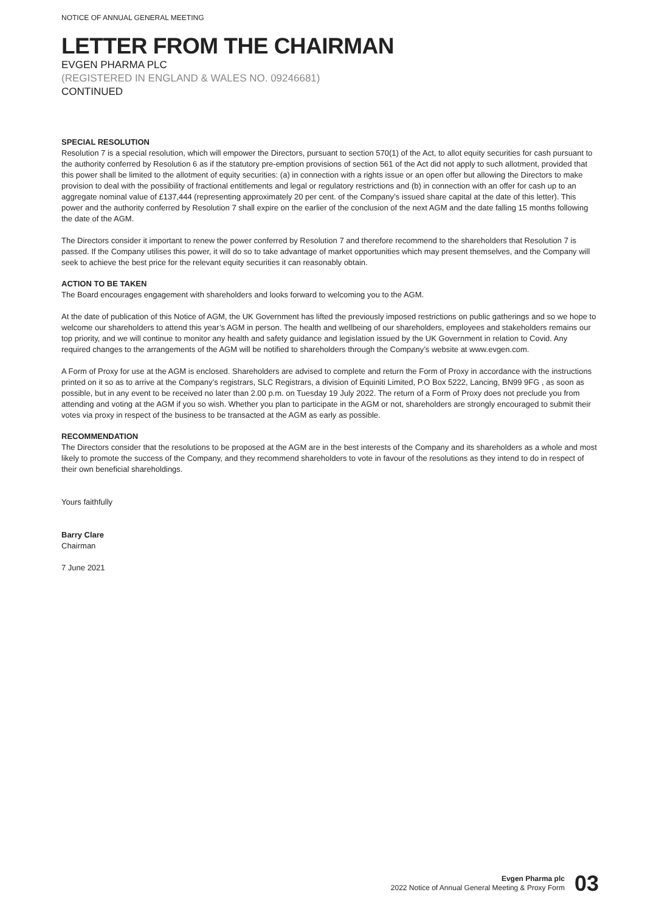NOTICE OF ANNUAL GENERAL MEETING
LETTER FROM THE CHAIRMAN
EVGEN PHARMA PLC
(REGISTERED IN ENGLAND & WALES NO. 09246681)
CONTINUED
SPECIAL RESOLUTION
Resolution 7 is a special resolution, which will empower the Directors, pursuant to section 570(1) of the Act, to allot equity securities for cash pursuant to the authority conferred by Resolution 6 as if the statutory pre-emption provisions of section 561 of the Act did not apply to such allotment, provided that this power shall be limited to the allotment of equity securities: (a) in connection with a rights issue or an open offer but allowing the Directors to make provision to deal with the possibility of fractional entitlements and legal or regulatory restrictions and (b) in connection with an offer for cash up to an aggregate nominal value of £137,444 (representing approximately 20 per cent. of the Company’s issued share capital at the date of this letter). This power and the authority conferred by Resolution 7 shall expire on the earlier of the conclusion of the next AGM and the date falling 15 months following the date of the AGM.
The Directors consider it important to renew the power conferred by Resolution 7 and therefore recommend to the shareholders that Resolution 7 is passed. If the Company utilises this power, it will do so to take advantage of market opportunities which may present themselves, and the Company will seek to achieve the best price for the relevant equity securities it can reasonably obtain.
ACTION TO BE TAKEN
The Board encourages engagement with shareholders and looks forward to welcoming you to the AGM.
At the date of publication of this Notice of AGM, the UK Government has lifted the previously imposed restrictions on public gatherings and so we hope to welcome our shareholders to attend this year’s AGM in person. The health and wellbeing of our shareholders, employees and stakeholders remains our top priority, and we will continue to monitor any health and safety guidance and legislation issued by the UK Government in relation to Covid. Any required changes to the arrangements of the AGM will be notified to shareholders through the Company’s website at www.evgen.com.
A Form of Proxy for use at the AGM is enclosed. Shareholders are advised to complete and return the Form of Proxy in accordance with the instructions printed on it so as to arrive at the Company’s registrars, SLC Registrars, a division of Equiniti Limited, P.O Box 5222, Lancing, BN99 9FG , as soon as possible, but in any event to be received no later than 2.00 p.m. on Tuesday 19 July 2022. The return of a Form of Proxy does not preclude you from attending and voting at the AGM if you so wish. Whether you plan to participate in the AGM or not, shareholders are strongly encouraged to submit their votes via proxy in respect of the business to be transacted at the AGM as early as possible.
RECOMMENDATION
The Directors consider that the resolutions to be proposed at the AGM are in the best interests of the Company and its shareholders as a whole and most likely to promote the success of the Company, and they recommend shareholders to vote in favour of the resolutions as they intend to do in respect of their own beneficial shareholdings.
Yours faithfully
Barry Clare
Chairman
7 June 2021
Evgen Pharma plc
2022 Notice of Annual General Meeting & Proxy Form
03